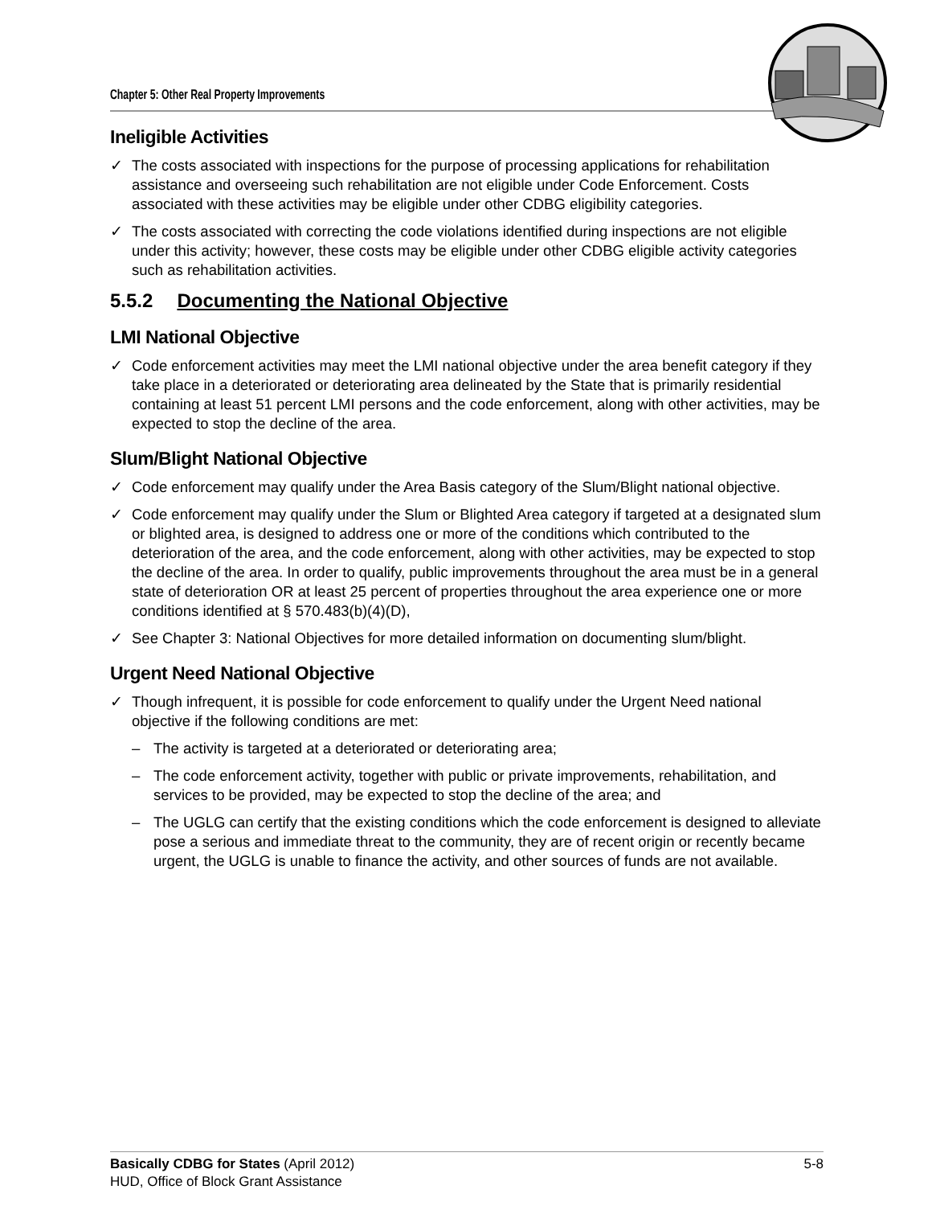Chapter 5: Other Real Property Improvements
Ineligible Activities
✓ The costs associated with inspections for the purpose of processing applications for rehabilitation assistance and overseeing such rehabilitation are not eligible under Code Enforcement. Costs associated with these activities may be eligible under other CDBG eligibility categories.
✓ The costs associated with correcting the code violations identified during inspections are not eligible under this activity; however, these costs may be eligible under other CDBG eligible activity categories such as rehabilitation activities.
5.5.2 Documenting the National Objective
LMI National Objective
✓ Code enforcement activities may meet the LMI national objective under the area benefit category if they take place in a deteriorated or deteriorating area delineated by the State that is primarily residential containing at least 51 percent LMI persons and the code enforcement, along with other activities, may be expected to stop the decline of the area.
Slum/Blight National Objective
✓ Code enforcement may qualify under the Area Basis category of the Slum/Blight national objective.
✓ Code enforcement may qualify under the Slum or Blighted Area category if targeted at a designated slum or blighted area, is designed to address one or more of the conditions which contributed to the deterioration of the area, and the code enforcement, along with other activities, may be expected to stop the decline of the area. In order to qualify, public improvements throughout the area must be in a general state of deterioration OR at least 25 percent of properties throughout the area experience one or more conditions identified at § 570.483(b)(4)(D),
✓ See Chapter 3: National Objectives for more detailed information on documenting slum/blight.
Urgent Need National Objective
✓ Though infrequent, it is possible for code enforcement to qualify under the Urgent Need national objective if the following conditions are met:
– The activity is targeted at a deteriorated or deteriorating area;
– The code enforcement activity, together with public or private improvements, rehabilitation, and services to be provided, may be expected to stop the decline of the area; and
– The UGLG can certify that the existing conditions which the code enforcement is designed to alleviate pose a serious and immediate threat to the community, they are of recent origin or recently became urgent, the UGLG is unable to finance the activity, and other sources of funds are not available.
5-8 Basically CDBG for States (April 2012)
HUD, Office of Block Grant Assistance